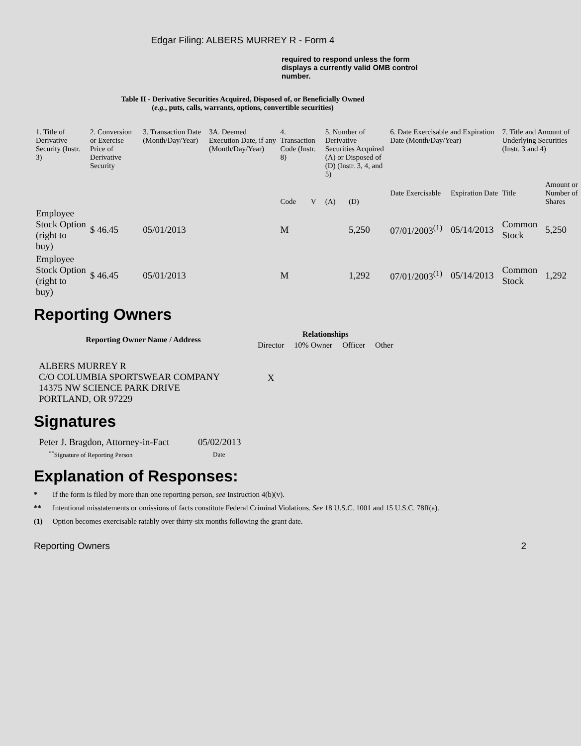Edgar Filing: ALBERS MURREY R - Form 4
required to respond unless the form displays a currently valid OMB control number.
Table II - Derivative Securities Acquired, Disposed of, or Beneficially Owned
(e.g., puts, calls, warrants, options, convertible securities)
| 1. Title of Derivative Security (Instr. 3) | 2. Conversion or Exercise Price of Derivative Security | 3. Transaction Date (Month/Day/Year) | 3A. Deemed Execution Date, if any (Month/Day/Year) | 4. Transaction Code (Instr. 8) | | 5. Number of Derivative Securities Acquired (A) or Disposed of (D) (Instr. 3, 4, and 5) | | 6. Date Exercisable and Expiration Date (Month/Day/Year) | | 7. Title and Amount of Underlying Securities (Instr. 3 and 4) | |
| --- | --- | --- | --- | --- | --- | --- | --- | --- | --- | --- | --- |
| | | | | Code | V | (A) | (D) | Date Exercisable | Expiration Date | Title | Amount or Number of Shares |
| Employee Stock Option (right to buy) | $ 46.45 | 05/01/2013 | | M | | | 5,250 | 07/01/2003<sup>(1)</sup> | 05/14/2013 | Common Stock | 5,250 |
| Employee Stock Option (right to buy) | $ 46.45 | 05/01/2013 | | M | | | 1,292 | 07/01/2003<sup>(1)</sup> | 05/14/2013 | Common Stock | 1,292 |
Reporting Owners
| Reporting Owner Name / Address | Relationships | | | |
| --- | --- | --- | --- | --- |
| | Director | 10% Owner | Officer | Other |
| ALBERS MURREY R C/O COLUMBIA SPORTSWEAR COMPANY 14375 NW SCIENCE PARK DRIVE PORTLAND, OR 97229 | X | | | |
Signatures
| Peter J. Bragdon, Attorney-in-Fact | 05/02/2013 |
| <sup>**</sup> Signature of Reporting Person | Date |
Explanation of Responses:
* If the form is filed by more than one reporting person, see Instruction 4(b)(v).
** Intentional misstatements or omissions of facts constitute Federal Criminal Violations. See 18 U.S.C. 1001 and 15 U.S.C. 78ff(a).
(1) Option becomes exercisable ratably over thirty-six months following the grant date.
Reporting Owners 2